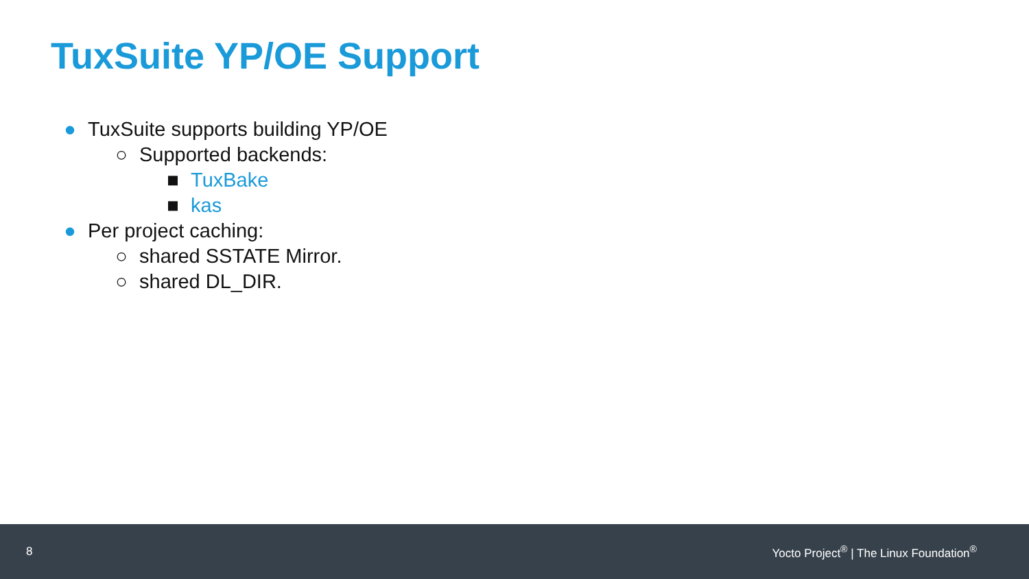TuxSuite YP/OE Support
● TuxSuite supports building YP/OE
○ Supported backends:
■ TuxBake
■ kas
● Per project caching:
○ shared SSTATE Mirror.
○ shared DL_DIR.
8 Yocto Project<sup>®</sup> | The Linux Foundation<sup>®</sup>